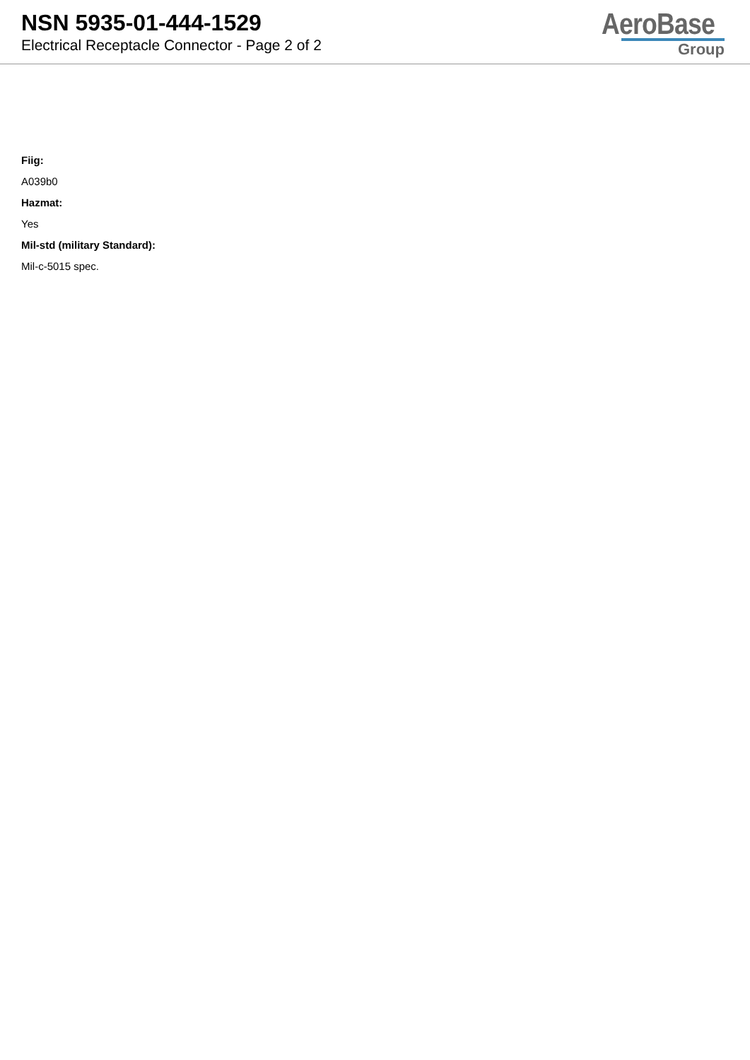NSN 5935-01-444-1529
Electrical Receptacle Connector - Page 2 of 2
AeroBase
Group
Fiig:
A039b0
Hazmat:
Yes
Mil-std (military Standard):
Mil-c-5015 spec.